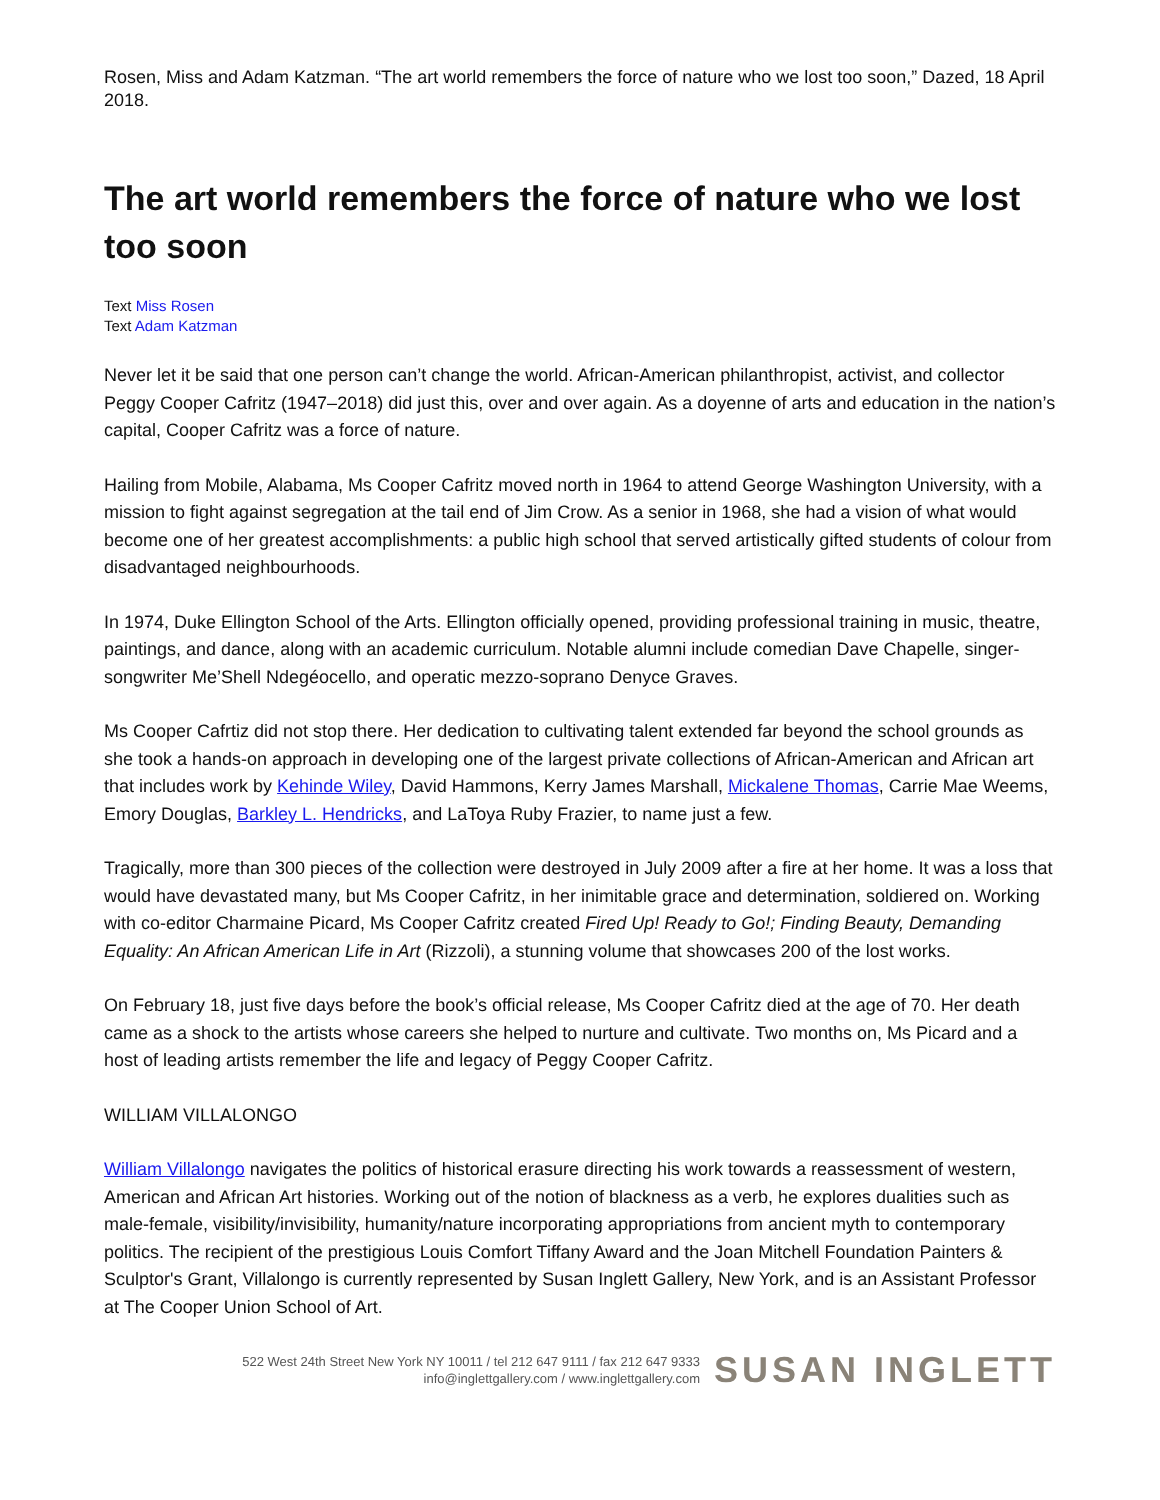Rosen, Miss and Adam Katzman. “The art world remembers the force of nature who we lost too soon,” Dazed, 18 April 2018.
The art world remembers the force of nature who we lost too soon
Text Miss Rosen
Text Adam Katzman
Never let it be said that one person can’t change the world. African-American philanthropist, activist, and collector Peggy Cooper Cafritz (1947–2018) did just this, over and over again. As a doyenne of arts and education in the nation’s capital, Cooper Cafritz was a force of nature.
Hailing from Mobile, Alabama, Ms Cooper Cafritz moved north in 1964 to attend George Washington University, with a mission to fight against segregation at the tail end of Jim Crow. As a senior in 1968, she had a vision of what would become one of her greatest accomplishments: a public high school that served artistically gifted students of colour from disadvantaged neighbourhoods.
In 1974, Duke Ellington School of the Arts. Ellington officially opened, providing professional training in music, theatre, paintings, and dance, along with an academic curriculum. Notable alumni include comedian Dave Chapelle, singer-songwriter Me’Shell Ndegéocello, and operatic mezzo-soprano Denyce Graves.
Ms Cooper Cafrtiz did not stop there. Her dedication to cultivating talent extended far beyond the school grounds as she took a hands-on approach in developing one of the largest private collections of African-American and African art that includes work by Kehinde Wiley, David Hammons, Kerry James Marshall, Mickalene Thomas, Carrie Mae Weems, Emory Douglas, Barkley L. Hendricks, and LaToya Ruby Frazier, to name just a few.
Tragically, more than 300 pieces of the collection were destroyed in July 2009 after a fire at her home. It was a loss that would have devastated many, but Ms Cooper Cafritz, in her inimitable grace and determination, soldiered on. Working with co-editor Charmaine Picard, Ms Cooper Cafritz created Fired Up! Ready to Go!; Finding Beauty, Demanding Equality: An African American Life in Art (Rizzoli), a stunning volume that showcases 200 of the lost works.
On February 18, just five days before the book’s official release, Ms Cooper Cafritz died at the age of 70. Her death came as a shock to the artists whose careers she helped to nurture and cultivate. Two months on, Ms Picard and a host of leading artists remember the life and legacy of Peggy Cooper Cafritz.
WILLIAM VILLALONGO
William Villalongo navigates the politics of historical erasure directing his work towards a reassessment of western, American and African Art histories. Working out of the notion of blackness as a verb, he explores dualities such as male-female, visibility/invisibility, humanity/nature incorporating appropriations from ancient myth to contemporary politics. The recipient of the prestigious Louis Comfort Tiffany Award and the Joan Mitchell Foundation Painters & Sculptor's Grant, Villalongo is currently represented by Susan Inglett Gallery, New York, and is an Assistant Professor at The Cooper Union School of Art.
522 West 24th Street New York NY 10011 / tel 212 647 9111 / fax 212 647 9333
info@inglettgallery.com / www.inglettgallery.com
SUSAN INGLETT